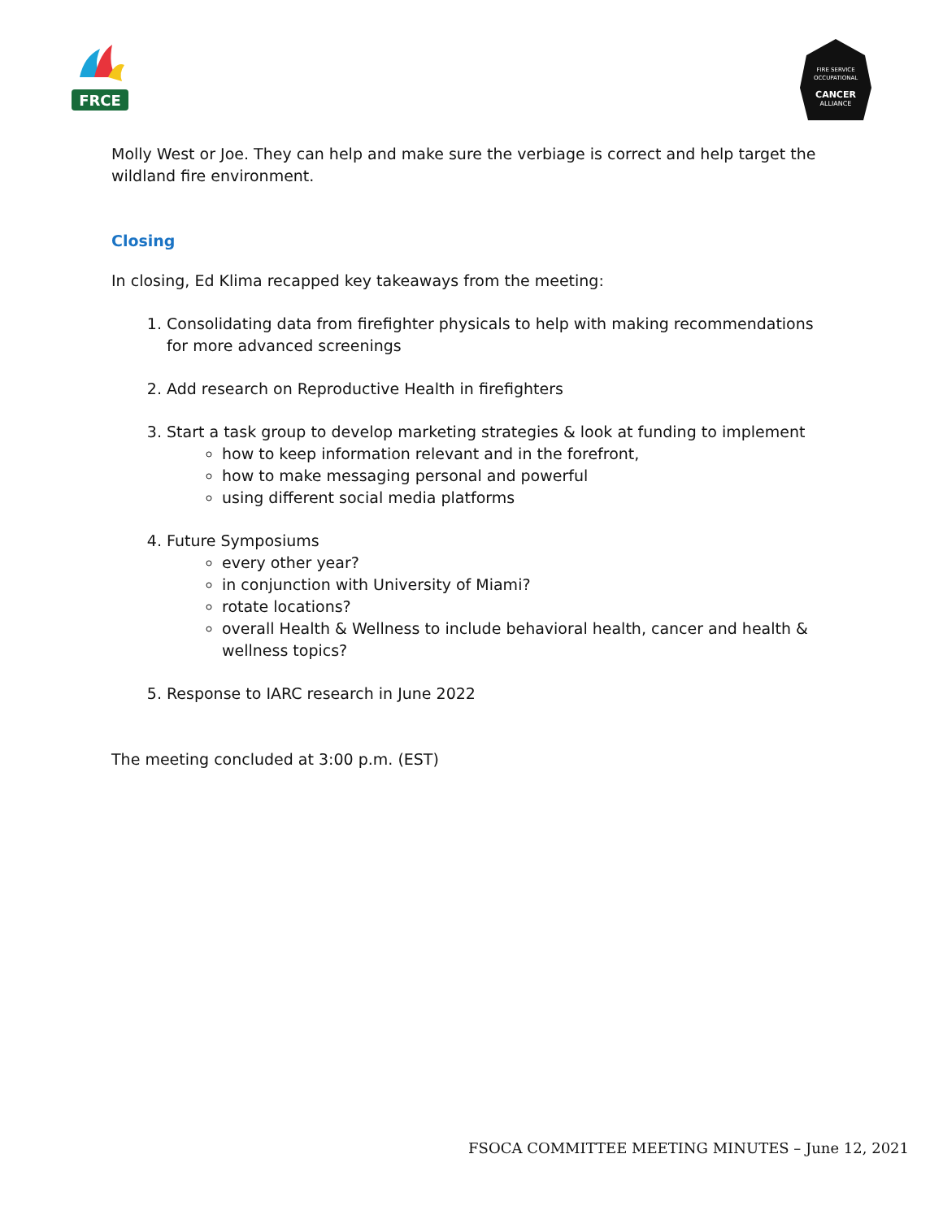FRCE
FIRE SERVICE
OCCUPATIONAL
CANCER
ALLIANCE
Molly West or Joe. They can help and make sure the verbiage is correct and help target the wildland fire environment.
Closing
In closing, Ed Klima recapped key takeaways from the meeting:
1. Consolidating data from firefighter physicals to help with making recommendations for more advanced screenings
2. Add research on Reproductive Health in firefighters
3. Start a task group to develop marketing strategies & look at funding to implement
how to keep information relevant and in the forefront,
how to make messaging personal and powerful
using different social media platforms
4. Future Symposiums
every other year?
in conjunction with University of Miami?
rotate locations?
overall Health & Wellness to include behavioral health, cancer and health & wellness topics?
5. Response to IARC research in June 2022
The meeting concluded at 3:00 p.m. (EST)
FSOCA COMMITTEE MEETING MINUTES – June 12, 2021